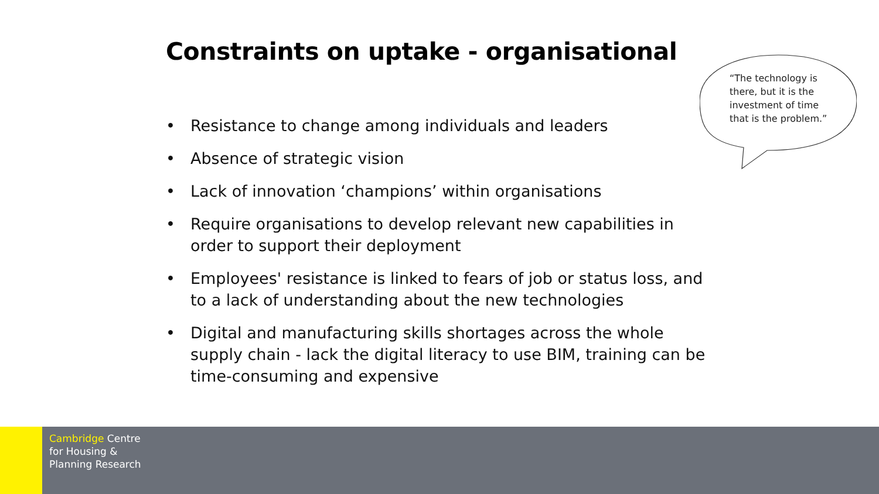Constraints on uptake - organisational
“The technology is there, but it is the investment of time that is the problem.”
• Resistance to change among individuals and leaders
• Absence of strategic vision
• Lack of innovation ‘champions’ within organisations
• Require organisations to develop relevant new capabilities in order to support their deployment
• Employees' resistance is linked to fears of job or status loss, and to a lack of understanding about the new technologies
• Digital and manufacturing skills shortages across the whole supply chain - lack the digital literacy to use BIM, training can be time-consuming and expensive
Cambridge Centre
for Housing &
Planning Research